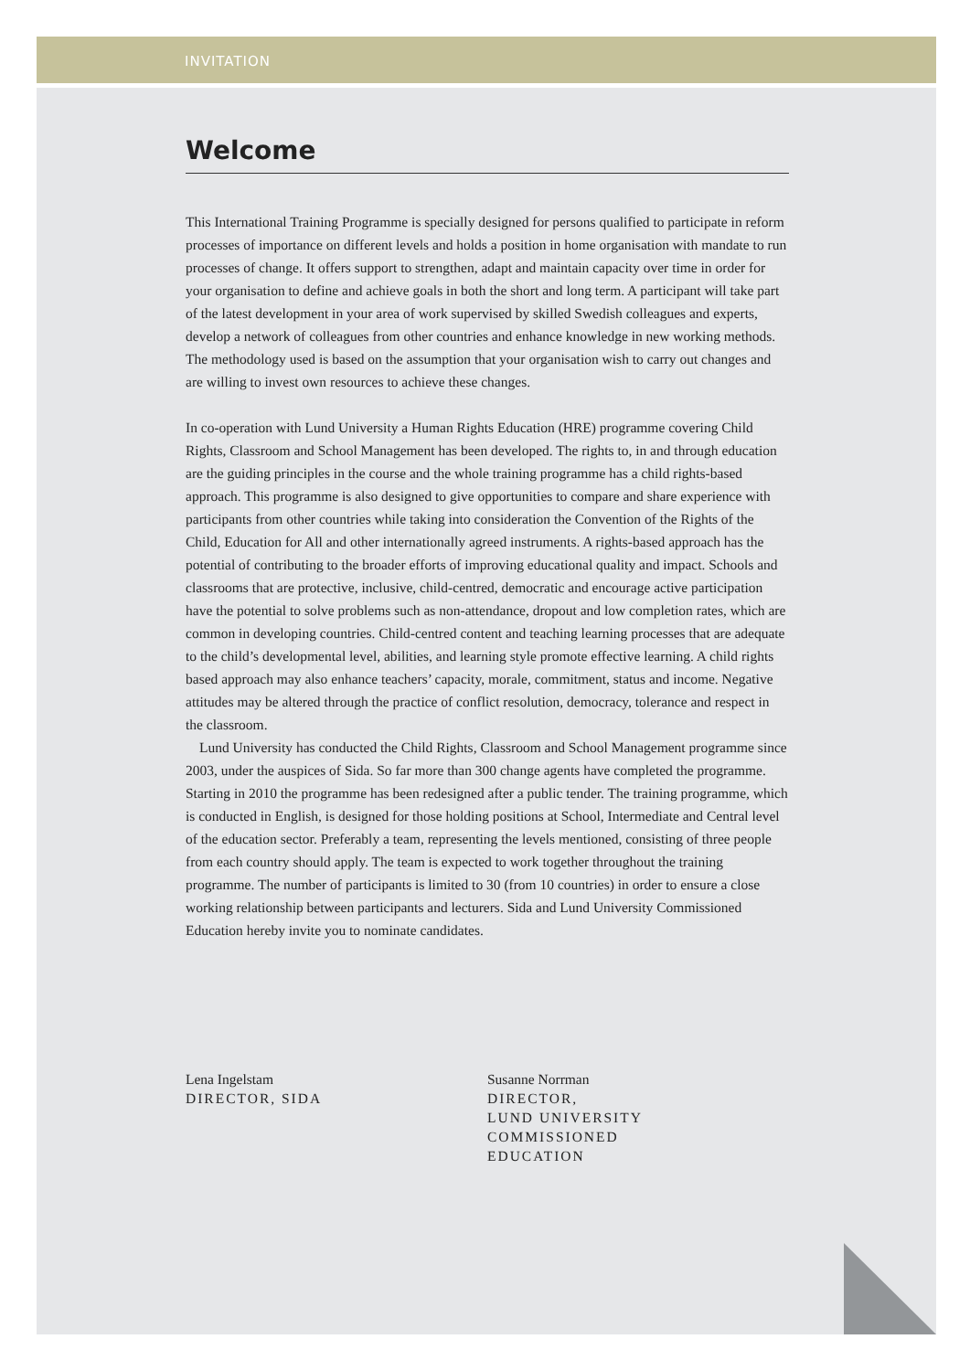INVITATION
Welcome
This International Training Programme is specially designed for persons qualified to participate in reform processes of importance on different levels and holds a position in home organisation with mandate to run processes of change. It offers support to strengthen, adapt and maintain capacity over time in order for your organisation to define and achieve goals in both the short and long term. A participant will take part of the latest development in your area of work supervised by skilled Swedish colleagues and experts, develop a network of colleagues from other countries and enhance knowledge in new working methods. The methodology used is based on the assumption that your organisation wish to carry out changes and are willing to invest own resources to achieve these changes.
In co-operation with Lund University a Human Rights Education (HRE) programme covering Child Rights, Classroom and School Management has been developed. The rights to, in and through education are the guiding principles in the course and the whole training programme has a child rights-based approach. This programme is also designed to give opportunities to compare and share experience with participants from other countries while taking into consideration the Convention of the Rights of the Child, Education for All and other internationally agreed instruments. A rights-based approach has the potential of contributing to the broader efforts of improving educational quality and impact. Schools and classrooms that are protective, inclusive, child-centred, democratic and encourage active participation have the potential to solve problems such as non-attendance, dropout and low completion rates, which are common in developing countries. Child-centred content and teaching learning processes that are adequate to the child’s developmental level, abilities, and learning style promote effective learning. A child rights based approach may also enhance teachers’ capacity, morale, commitment, status and income. Negative attitudes may be altered through the practice of conflict resolution, democracy, tolerance and respect in the classroom.
Lund University has conducted the Child Rights, Classroom and School Management programme since 2003, under the auspices of Sida. So far more than 300 change agents have completed the programme. Starting in 2010 the programme has been redesigned after a public tender. The training programme, which is conducted in English, is designed for those holding positions at School, Intermediate and Central level of the education sector. Preferably a team, representing the levels mentioned, consisting of three people from each country should apply. The team is expected to work together throughout the training programme. The number of participants is limited to 30 (from 10 countries) in order to ensure a close working relationship between participants and lecturers. Sida and Lund University Commissioned Education hereby invite you to nominate candidates.
Lena Ingelstam
DIRECTOR, SIDA
Susanne Norrman
DIRECTOR,
LUND UNIVERSITY
COMMISSIONED
EDUCATION